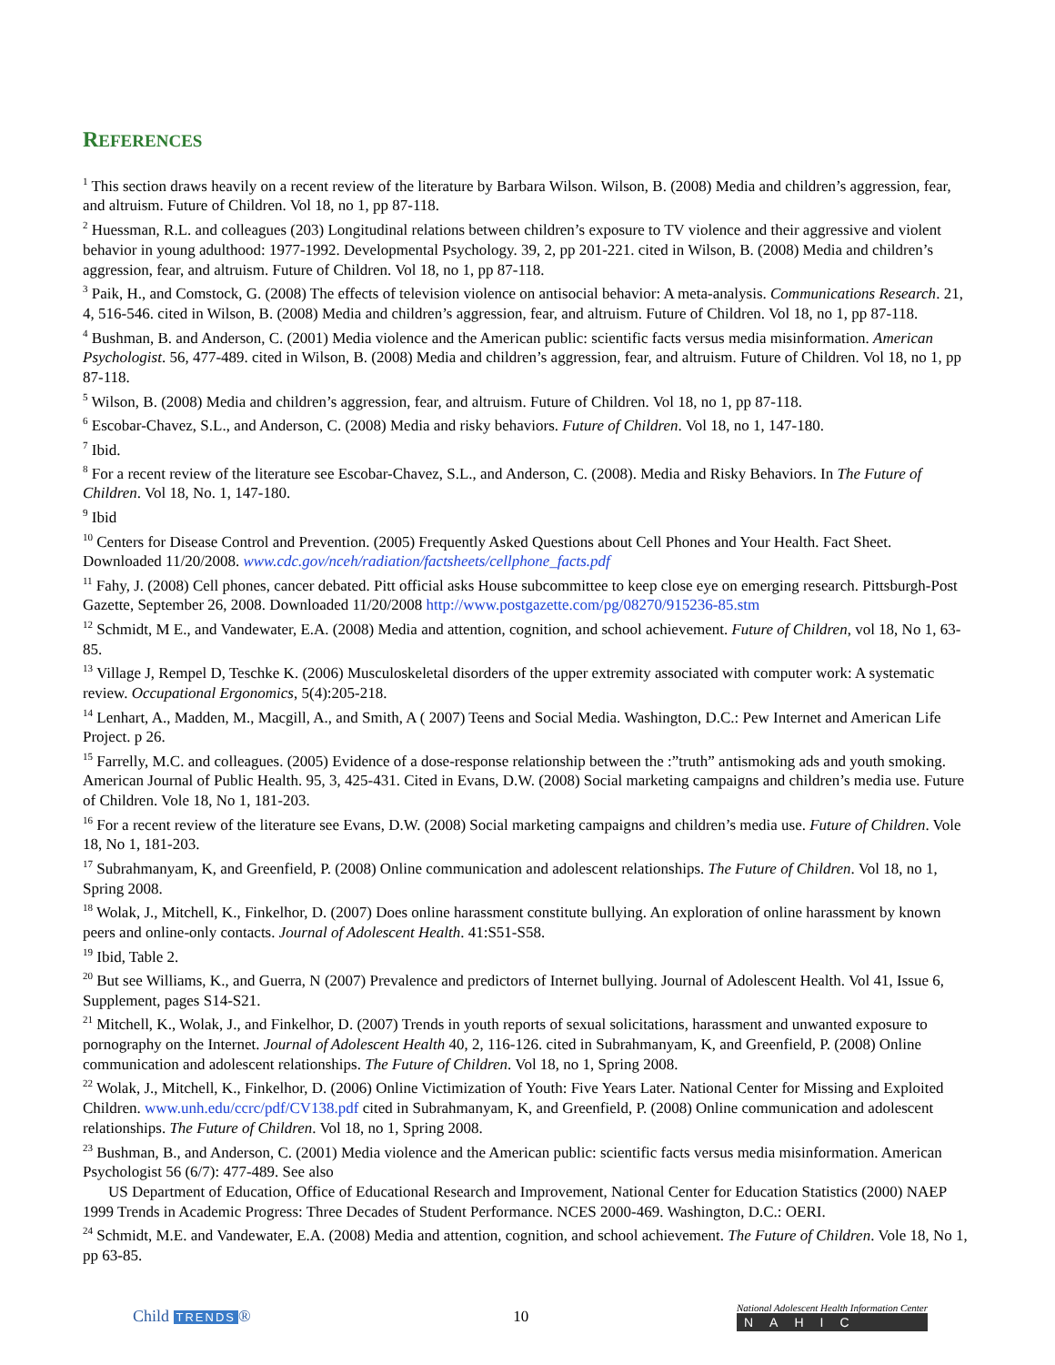REFERENCES
<sup>1</sup> This section draws heavily on a recent review of the literature by Barbara Wilson. Wilson, B. (2008) Media and children’s aggression, fear, and altruism. Future of Children. Vol 18, no 1, pp 87-118.
<sup>2</sup> Huessman, R.L. and colleagues (203) Longitudinal relations between children’s exposure to TV violence and their aggressive and violent behavior in young adulthood: 1977-1992. Developmental Psychology. 39, 2, pp 201-221. cited in Wilson, B. (2008) Media and children’s aggression, fear, and altruism. Future of Children. Vol 18, no 1, pp 87-118.
<sup>3</sup> Paik, H., and Comstock, G. (2008) The effects of television violence on antisocial behavior: A meta-analysis. Communications Research. 21, 4, 516-546. cited in Wilson, B. (2008) Media and children’s aggression, fear, and altruism. Future of Children. Vol 18, no 1, pp 87-118.
<sup>4</sup> Bushman, B. and Anderson, C. (2001) Media violence and the American public: scientific facts versus media misinformation. American Psychologist. 56, 477-489. cited in Wilson, B. (2008) Media and children’s aggression, fear, and altruism. Future of Children. Vol 18, no 1, pp 87-118.
<sup>5</sup> Wilson, B. (2008) Media and children’s aggression, fear, and altruism. Future of Children. Vol 18, no 1, pp 87-118.
<sup>6</sup> Escobar-Chavez, S.L., and Anderson, C. (2008) Media and risky behaviors. Future of Children. Vol 18, no 1, 147-180.
<sup>7</sup> Ibid.
<sup>8</sup> For a recent review of the literature see Escobar-Chavez, S.L., and Anderson, C. (2008). Media and Risky Behaviors. In The Future of Children. Vol 18, No. 1, 147-180.
<sup>9</sup> Ibid
<sup>10</sup> Centers for Disease Control and Prevention. (2005) Frequently Asked Questions about Cell Phones and Your Health. Fact Sheet. Downloaded 11/20/2008. www.cdc.gov/nceh/radiation/factsheets/cellphone_facts.pdf
<sup>11</sup> Fahy, J. (2008) Cell phones, cancer debated. Pitt official asks House subcommittee to keep close eye on emerging research. Pittsburgh-Post Gazette, September 26, 2008. Downloaded 11/20/2008 http://www.postgazette.com/pg/08270/915236-85.stm
<sup>12</sup> Schmidt, M E., and Vandewater, E.A. (2008) Media and attention, cognition, and school achievement. Future of Children, vol 18, No 1, 63-85.
<sup>13</sup> Village J, Rempel D, Teschke K. (2006) Musculoskeletal disorders of the upper extremity associated with computer work: A systematic review. Occupational Ergonomics, 5(4):205-218.
<sup>14</sup> Lenhart, A., Madden, M., Macgill, A., and Smith, A ( 2007) Teens and Social Media. Washington, D.C.: Pew Internet and American Life Project. p 26.
<sup>15</sup> Farrelly, M.C. and colleagues. (2005) Evidence of a dose-response relationship between the :”truth” antismoking ads and youth smoking. American Journal of Public Health. 95, 3, 425-431. Cited in Evans, D.W. (2008) Social marketing campaigns and children’s media use. Future of Children. Vole 18, No 1, 181-203.
<sup>16</sup> For a recent review of the literature see Evans, D.W. (2008) Social marketing campaigns and children’s media use. Future of Children. Vole 18, No 1, 181-203.
<sup>17</sup> Subrahmanyam, K, and Greenfield, P. (2008) Online communication and adolescent relationships. The Future of Children. Vol 18, no 1, Spring 2008.
<sup>18</sup> Wolak, J., Mitchell, K., Finkelhor, D. (2007) Does online harassment constitute bullying. An exploration of online harassment by known peers and online-only contacts. Journal of Adolescent Health. 41:S51-S58.
<sup>19</sup> Ibid, Table 2.
<sup>20</sup> But see Williams, K., and Guerra, N (2007) Prevalence and predictors of Internet bullying. Journal of Adolescent Health. Vol 41, Issue 6, Supplement, pages S14-S21.
<sup>21</sup> Mitchell, K., Wolak, J., and Finkelhor, D. (2007) Trends in youth reports of sexual solicitations, harassment and unwanted exposure to pornography on the Internet. Journal of Adolescent Health 40, 2, 116-126. cited in Subrahmanyam, K, and Greenfield, P. (2008) Online communication and adolescent relationships. The Future of Children. Vol 18, no 1, Spring 2008.
<sup>22</sup> Wolak, J., Mitchell, K., Finkelhor, D. (2006) Online Victimization of Youth: Five Years Later. National Center for Missing and Exploited Children. www.unh.edu/ccrc/pdf/CV138.pdf cited in Subrahmanyam, K, and Greenfield, P. (2008) Online communication and adolescent relationships. The Future of Children. Vol 18, no 1, Spring 2008.
<sup>23</sup> Bushman, B., and Anderson, C. (2001) Media violence and the American public: scientific facts versus media misinformation. American Psychologist 56 (6/7): 477-489. See also
US Department of Education, Office of Educational Research and Improvement, National Center for Education Statistics (2000) NAEP 1999 Trends in Academic Progress: Three Decades of Student Performance. NCES 2000-469. Washington, D.C.: OERI.
<sup>24</sup> Schmidt, M.E. and Vandewater, E.A. (2008) Media and attention, cognition, and school achievement. The Future of Children. Vole 18, No 1, pp 63-85.
Child TRENDS ® 10
National Adolescent Health Information Center
NAHIC